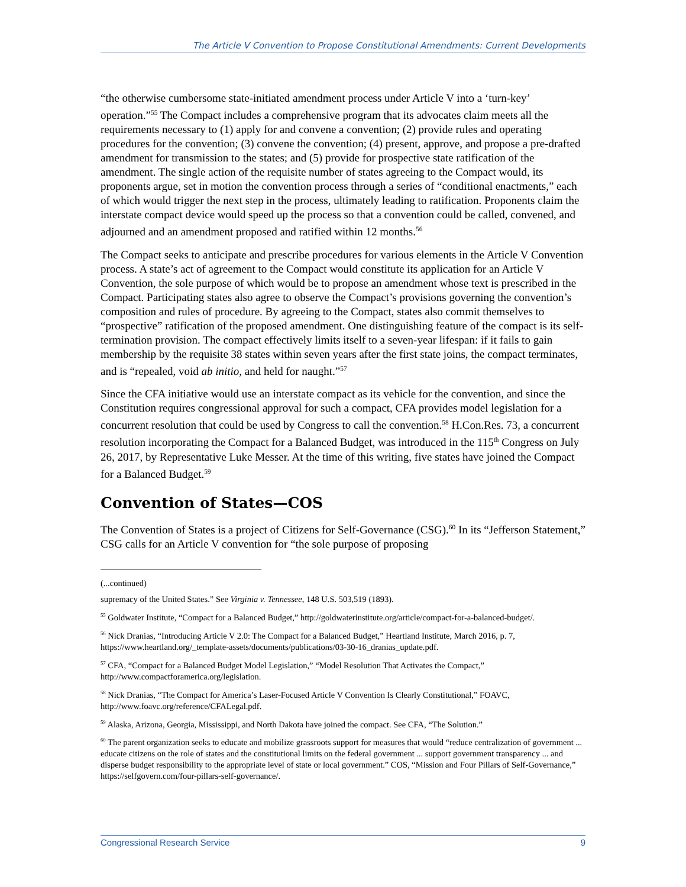The Article V Convention to Propose Constitutional Amendments: Current Developments
“the otherwise cumbersome state-initiated amendment process under Article V into a ‘turn-key’ operation.”<sup>55</sup> The Compact includes a comprehensive program that its advocates claim meets all the requirements necessary to (1) apply for and convene a convention; (2) provide rules and operating procedures for the convention; (3) convene the convention; (4) present, approve, and propose a pre-drafted amendment for transmission to the states; and (5) provide for prospective state ratification of the amendment. The single action of the requisite number of states agreeing to the Compact would, its proponents argue, set in motion the convention process through a series of “conditional enactments,” each of which would trigger the next step in the process, ultimately leading to ratification. Proponents claim the interstate compact device would speed up the process so that a convention could be called, convened, and adjourned and an amendment proposed and ratified within 12 months.<sup>56</sup>
The Compact seeks to anticipate and prescribe procedures for various elements in the Article V Convention process. A state’s act of agreement to the Compact would constitute its application for an Article V Convention, the sole purpose of which would be to propose an amendment whose text is prescribed in the Compact. Participating states also agree to observe the Compact’s provisions governing the convention’s composition and rules of procedure. By agreeing to the Compact, states also commit themselves to “prospective” ratification of the proposed amendment. One distinguishing feature of the compact is its self-termination provision. The compact effectively limits itself to a seven-year lifespan: if it fails to gain membership by the requisite 38 states within seven years after the first state joins, the compact terminates, and is “repealed, void ab initio, and held for naught.”<sup>57</sup>
Since the CFA initiative would use an interstate compact as its vehicle for the convention, and since the Constitution requires congressional approval for such a compact, CFA provides model legislation for a concurrent resolution that could be used by Congress to call the convention.<sup>58</sup> H.Con.Res. 73, a concurrent resolution incorporating the Compact for a Balanced Budget, was introduced in the 115<sup>th</sup> Congress on July 26, 2017, by Representative Luke Messer. At the time of this writing, five states have joined the Compact for a Balanced Budget.<sup>59</sup>
Convention of States—COS
The Convention of States is a project of Citizens for Self-Governance (CSG).<sup>60</sup> In its “Jefferson Statement,” CSG calls for an Article V convention for “the sole purpose of proposing
(...continued)
supremacy of the United States.” See Virginia v. Tennessee, 148 U.S. 503,519 (1893).
<sup>55</sup> Goldwater Institute, “Compact for a Balanced Budget,” http://goldwaterinstitute.org/article/compact-for-a-balanced-budget/.
<sup>56</sup> Nick Dranias, “Introducing Article V 2.0: The Compact for a Balanced Budget,” Heartland Institute, March 2016, p. 7, https://www.heartland.org/_template-assets/documents/publications/03-30-16_dranias_update.pdf.
<sup>57</sup> CFA, “Compact for a Balanced Budget Model Legislation,” “Model Resolution That Activates the Compact,” http://www.compactforamerica.org/legislation.
<sup>58</sup> Nick Dranias, “The Compact for America’s Laser-Focused Article V Convention Is Clearly Constitutional,” FOAVC, http://www.foavc.org/reference/CFALegal.pdf.
<sup>59</sup> Alaska, Arizona, Georgia, Mississippi, and North Dakota have joined the compact. See CFA, “The Solution.”
<sup>60</sup> The parent organization seeks to educate and mobilize grassroots support for measures that would “reduce centralization of government ... educate citizens on the role of states and the constitutional limits on the federal government ... support government transparency ... and disperse budget responsibility to the appropriate level of state or local government.” COS, “Mission and Four Pillars of Self-Governance,” https://selfgovern.com/four-pillars-self-governance/.
Congressional Research Service 9